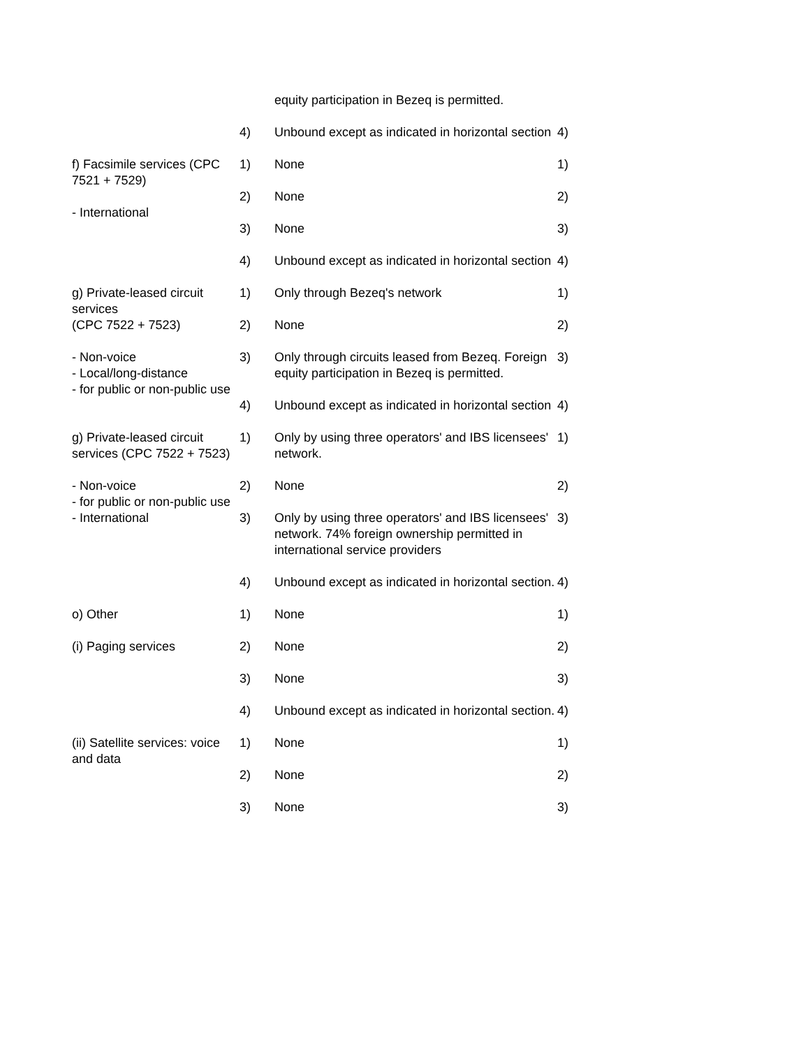equity participation in Bezeq is permitted.
4) Unbound except as indicated in horizontal section
4)
f) Facsimile services (CPC 7521 + 7529)
- International
1) None 1)
2) None 2)
3) None 3)
4) Unbound except as indicated in horizontal section
4)
g) Private-leased circuit services
(CPC 7522 + 7523)
- Non-voice
- Local/long-distance
- for public or non-public use
1) Only through Bezeq's network 1)
2) None 2)
3) Only through circuits leased from Bezeq. Foreign equity participation in Bezeq is permitted.
3)
4) Unbound except as indicated in horizontal section
4)
g) Private-leased circuit services (CPC 7522 + 7523)
- Non-voice
- for public or non-public use
- International
1) Only by using three operators' and IBS licensees' network.
1)
2) None 2)
3) Only by using three operators' and IBS licensees' network. 74% foreign ownership permitted in international service providers
3)
4) Unbound except as indicated in horizontal section.
4)
o) Other
(i) Paging services
1) None 1)
2) None 2)
3) None 3)
4) Unbound except as indicated in horizontal section.
4)
(ii) Satellite services: voice and data
1) None 1)
2) None 2)
3) None 3)